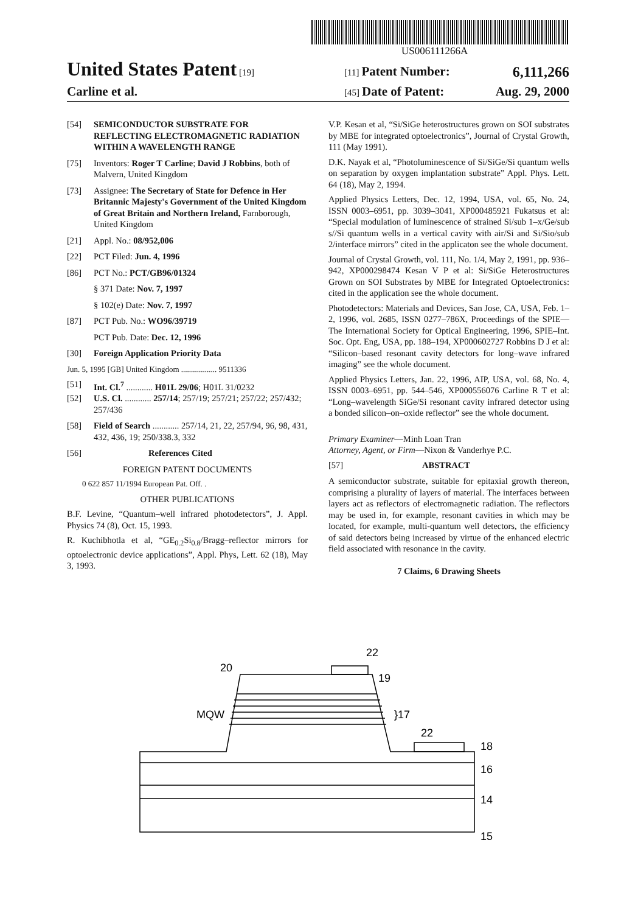US006111266A
United States Patent [19] [11] Patent Number: 6,111,266
Carline et al. [45] Date of Patent: Aug. 29, 2000
[54] SEMICONDUCTOR SUBSTRATE FOR REFLECTING ELECTROMAGNETIC RADIATION WITHIN A WAVELENGTH RANGE
[75] Inventors: Roger T Carline; David J Robbins, both of Malvern, United Kingdom
[73] Assignee: The Secretary of State for Defence in Her Britannic Majesty's Government of the United Kingdom of Great Britain and Northern Ireland, Farnborough, United Kingdom
[21] Appl. No.: 08/952,006
[22] PCT Filed: Jun. 4, 1996
[86] PCT No.: PCT/GB96/01324
§ 371 Date: Nov. 7, 1997
§ 102(e) Date: Nov. 7, 1997
[87] PCT Pub. No.: WO96/39719
PCT Pub. Date: Dec. 12, 1996
[30] Foreign Application Priority Data
Jun. 5, 1995 [GB] United Kingdom .................. 9511336
[51] Int. Cl.<sup>7</sup> ............ H01L 29/06; H01L 31/0232
[52] U.S. Cl. ............ 257/14; 257/19; 257/21; 257/22; 257/432; 257/436
[58] Field of Search ............ 257/14, 21, 22, 257/94, 96, 98, 431, 432, 436, 19; 250/338.3, 332
[56] References Cited
FOREIGN PATENT DOCUMENTS
0 622 857 11/1994 European Pat. Off. .
OTHER PUBLICATIONS
B.F. Levine, “Quantum–well infrared photodetectors”, J. Appl. Physics 74 (8), Oct. 15, 1993.
R. Kuchibhotla et al, “GE<sub>0.2</sub>Si<sub>0.8</sub>/Bragg–reflector mirrors for optoelectronic device applications”, Appl. Phys, Lett. 62 (18), May 3, 1993.
V.P. Kesan et al, “Si/SiGe heterostructures grown on SOI substrates by MBE for integrated optoelectronics”, Journal of Crystal Growth, 111 (May 1991).
D.K. Nayak et al, “Photoluminescence of Si/SiGe/Si quantum wells on separation by oxygen implantation substrate” Appl. Phys. Lett. 64 (18), May 2, 1994.
Applied Physics Letters, Dec. 12, 1994, USA, vol. 65, No. 24, ISSN 0003–6951, pp. 3039–3041, XP000485921 Fukatsus et al: “Special modulation of luminescence of strained Si/sub 1–x/Ge/sub s//Si quantum wells in a vertical cavity with air/Si and Si/Sio/sub 2/interface mirrors” cited in the applicaton see the whole document.
Journal of Crystal Growth, vol. 111, No. 1/4, May 2, 1991, pp. 936–942, XP000298474 Kesan V P et al: Si/SiGe Heterostructures Grown on SOI Substrates by MBE for Integrated Optoelectronics: cited in the application see the whole document.
Photodetectors: Materials and Devices, San Jose, CA, USA, Feb. 1–2, 1996, vol. 2685, ISSN 0277–786X, Proceedings of the SPIE—The International Society for Optical Engineering, 1996, SPIE–Int. Soc. Opt. Eng, USA, pp. 188–194, XP000602727 Robbins D J et al: “Silicon–based resonant cavity detectors for long–wave infrared imaging” see the whole document.
Applied Physics Letters, Jan. 22, 1996, AIP, USA, vol. 68, No. 4, ISSN 0003–6951, pp. 544–546, XP000556076 Carline R T et al: “Long–wavelength SiGe/Si resonant cavity infrared detector using a bonded silicon–on–oxide reflector” see the whole document.
Primary Examiner—Minh Loan Tran
Attorney, Agent, or Firm—Nixon & Vanderhye P.C.
[57] ABSTRACT
A semiconductor substrate, suitable for epitaxial growth thereon, comprising a plurality of layers of material. The interfaces between layers act as reflectors of electromagnetic radiation. The reflectors may be used in, for example, resonant cavities in which may be located, for example, multi-quantum well detectors, the efficiency of said detectors being increased by virtue of the enhanced electric field associated with resonance in the cavity.
7 Claims, 6 Drawing Sheets
20
22
19
MQW
}17
22
18
16
14
15